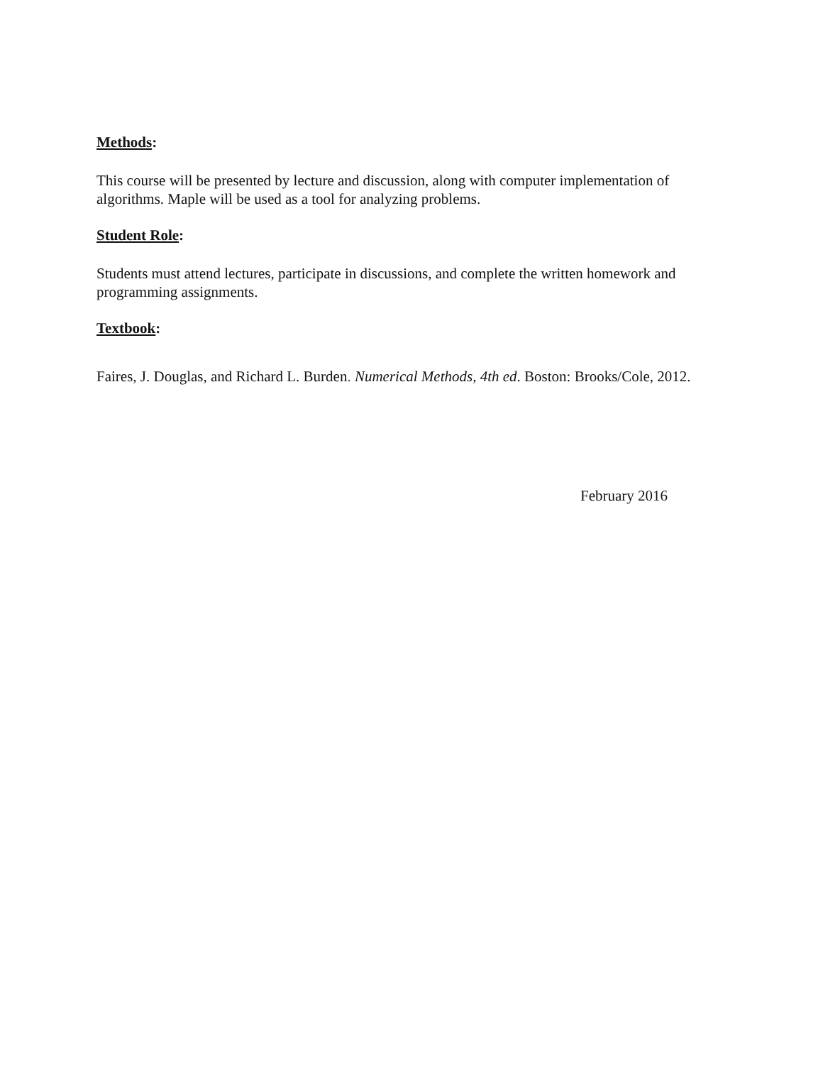Methods:
This course will be presented by lecture and discussion, along with computer implementation of algorithms. Maple will be used as a tool for analyzing problems.
Student Role:
Students must attend lectures, participate in discussions, and complete the written homework and programming assignments.
Textbook:
Faires, J. Douglas, and Richard L. Burden. Numerical Methods, 4th ed. Boston: Brooks/Cole, 2012.
February 2016